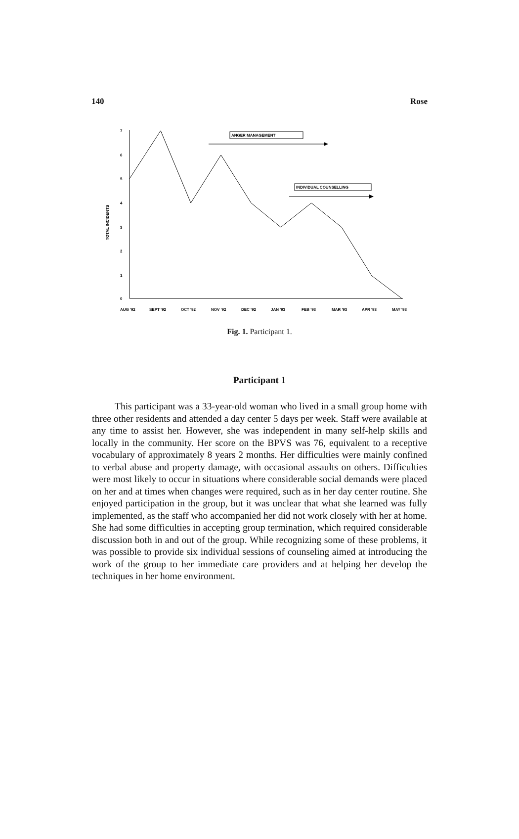140 Rose
0
1
2
3
4
5
6
7
TOTAL INCIDENTS
AUG '92
SEPT '92
OCT '92
NOV '92
DEC '92
JAN '93
FEB '93
MAR '93
APR '93
MAY '93
ANGER MANAGEMENT
INDIVIDUAL COUNSELLING
Fig. 1. Participant 1.
Participant 1
This participant was a 33-year-old woman who lived in a small group home with three other residents and attended a day center 5 days per week. Staff were available at any time to assist her. However, she was independent in many self-help skills and locally in the community. Her score on the BPVS was 76, equivalent to a receptive vocabulary of approximately 8 years 2 months. Her difficulties were mainly confined to verbal abuse and property damage, with occasional assaults on others. Difficulties were most likely to occur in situations where considerable social demands were placed on her and at times when changes were required, such as in her day center routine. She enjoyed participation in the group, but it was unclear that what she learned was fully implemented, as the staff who accompanied her did not work closely with her at home. She had some difficulties in accepting group termination, which required considerable discussion both in and out of the group. While recognizing some of these problems, it was possible to provide six individual sessions of counseling aimed at introducing the work of the group to her immediate care providers and at helping her develop the techniques in her home environment.